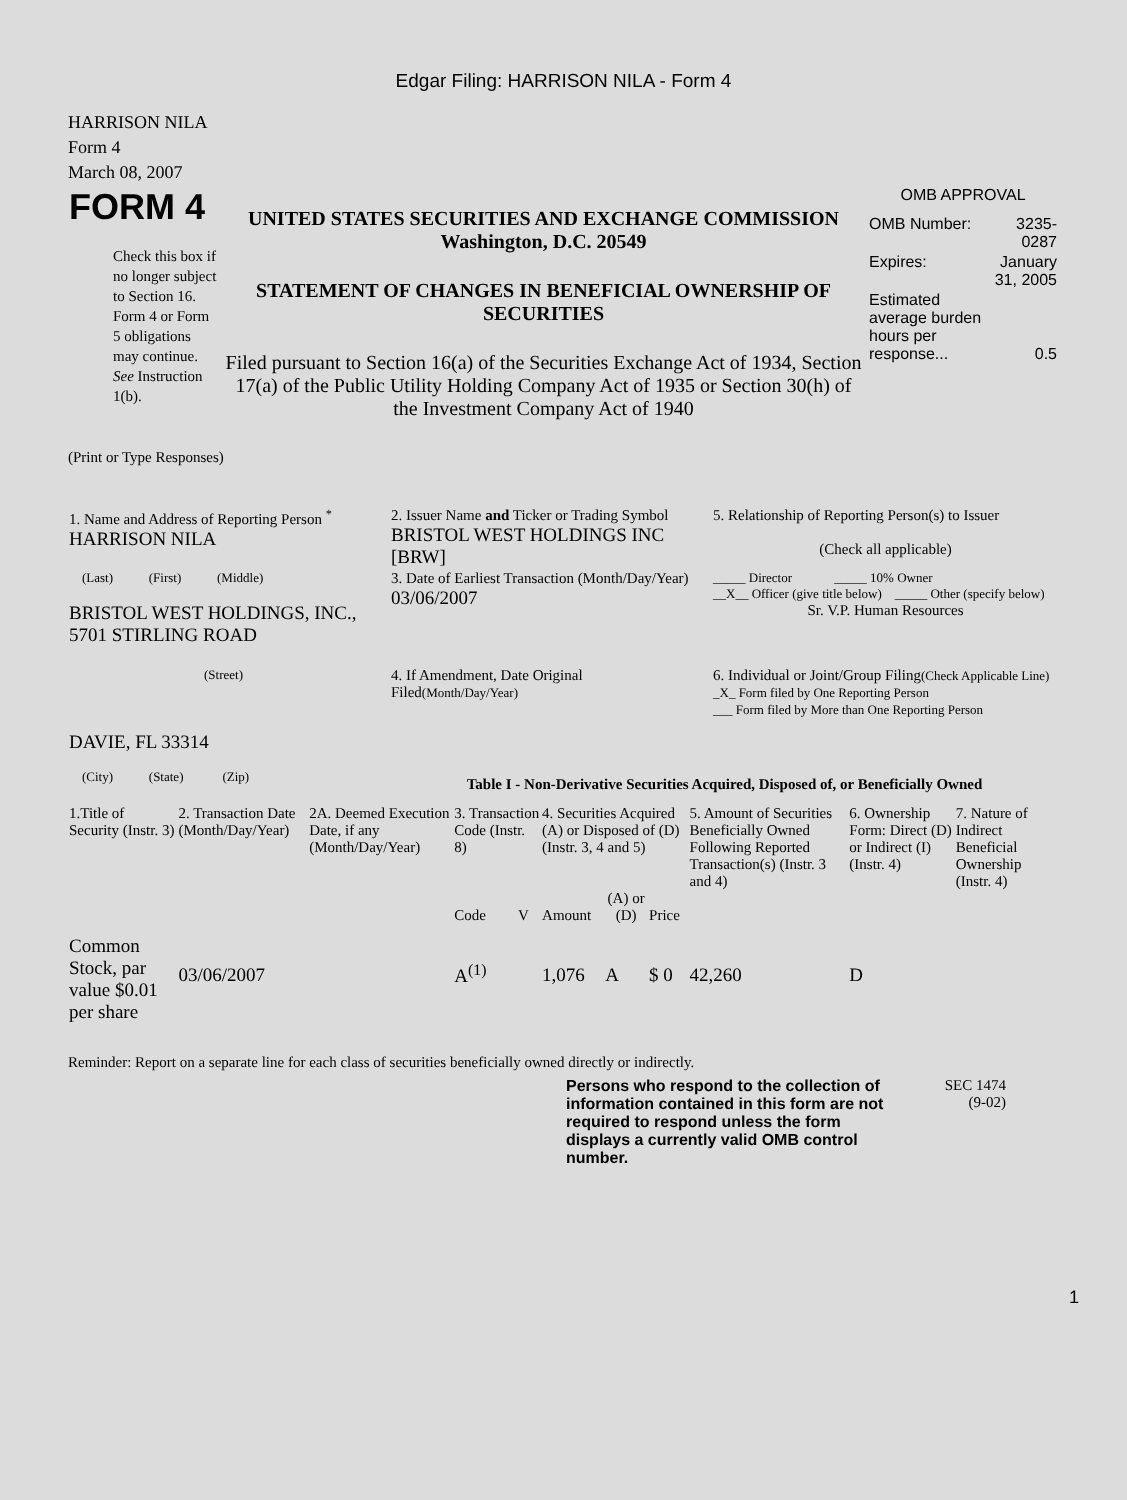Edgar Filing: HARRISON NILA - Form 4
HARRISON NILA
Form 4
March 08, 2007
| FORM 4 Check this box if no longer subject to Section 16. Form 4 or Form 5 obligations may continue. See Instruction 1(b). | UNITED STATES SECURITIES AND EXCHANGE COMMISSION Washington, D.C. 20549 STATEMENT OF CHANGES IN BENEFICIAL OWNERSHIP OF SECURITIES Filed pursuant to Section 16(a) of the Securities Exchange Act of 1934, Section 17(a) of the Public Utility Holding Company Act of 1935 or Section 30(h) of the Investment Company Act of 1940 | OMB APPROVAL / OMB Number: / 3235-0287 / / Expires: / January 31, 2005 / / Estimated average burden hours per response... / 0.5 / |
(Print or Type Responses)
| 1. Name and Address of Reporting Person <sup>*</sup> HARRISON NILA | 2. Issuer Name and Ticker or Trading Symbol BRISTOL WEST HOLDINGS INC [BRW] | 5. Relationship of Reporting Person(s) to Issuer (Check all applicable) |
| (Last) (First) (Middle) BRISTOL WEST HOLDINGS, INC., 5701 STIRLING ROAD | 3. Date of Earliest Transaction (Month/Day/Year) 03/06/2007 | _____ Director _____ 10% Owner __X__ Officer (give title below) _____ Other (specify below) Sr. V.P. Human Resources |
| (Street) DAVIE, FL 33314 | 4. If Amendment, Date Original Filed (Month/Day/Year) | 6. Individual or Joint/Group Filing (Check Applicable Line) _X_ Form filed by One Reporting Person ___ Form filed by More than One Reporting Person |
| (City) (State) (Zip) | Table I - Non-Derivative Securities Acquired, Disposed of, or Beneficially Owned | |
| 1.Title of Security (Instr. 3) | 2. Transaction Date (Month/Day/Year) | 2A. Deemed Execution Date, if any (Month/Day/Year) | 3. Transaction Code (Instr. 8) | | 4. Securities Acquired (A) or Disposed of (D) (Instr. 3, 4 and 5) | | | 5. Amount of Securities Beneficially Owned Following Reported Transaction(s) (Instr. 3 and 4) | 6. Ownership Form: Direct (D) or Indirect (I) (Instr. 4) | 7. Nature of Indirect Beneficial Ownership (Instr. 4) |
| --- | --- | --- | --- | --- | --- | --- | --- | --- | --- | --- |
| | | | Code | V | Amount | (A) or (D) | Price | | | |
| Common Stock, par value $0.01 per share | 03/06/2007 | | A<sup>(1)</sup> | | 1,076 | A | $ 0 | 42,260 | D | |
Reminder: Report on a separate line for each class of securities beneficially owned directly or indirectly.
Persons who respond to the collection of information contained in this form are not required to respond unless the form displays a currently valid OMB control number.
SEC 1474
(9-02)
1